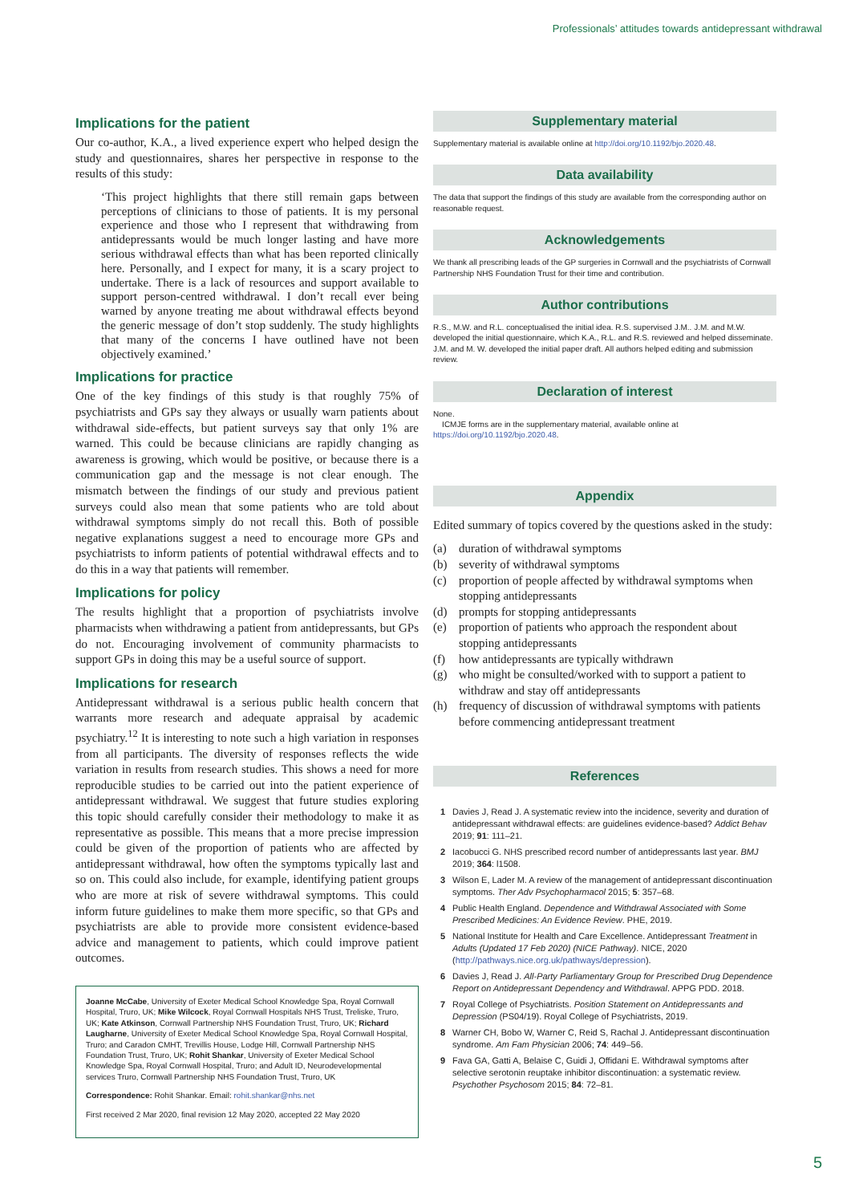Professionals’ attitudes towards antidepressant withdrawal
Implications for the patient
Our co-author, K.A., a lived experience expert who helped design the study and questionnaires, shares her perspective in response to the results of this study:
‘This project highlights that there still remain gaps between perceptions of clinicians to those of patients. It is my personal experience and those who I represent that withdrawing from antidepressants would be much longer lasting and have more serious withdrawal effects than what has been reported clinically here. Personally, and I expect for many, it is a scary project to undertake. There is a lack of resources and support available to support person-centred withdrawal. I don’t recall ever being warned by anyone treating me about withdrawal effects beyond the generic message of don’t stop suddenly. The study highlights that many of the concerns I have outlined have not been objectively examined.’
Implications for practice
One of the key findings of this study is that roughly 75% of psychiatrists and GPs say they always or usually warn patients about withdrawal side-effects, but patient surveys say that only 1% are warned. This could be because clinicians are rapidly changing as awareness is growing, which would be positive, or because there is a communication gap and the message is not clear enough. The mismatch between the findings of our study and previous patient surveys could also mean that some patients who are told about withdrawal symptoms simply do not recall this. Both of possible negative explanations suggest a need to encourage more GPs and psychiatrists to inform patients of potential withdrawal effects and to do this in a way that patients will remember.
Implications for policy
The results highlight that a proportion of psychiatrists involve pharmacists when withdrawing a patient from antidepressants, but GPs do not. Encouraging involvement of community pharmacists to support GPs in doing this may be a useful source of support.
Implications for research
Antidepressant withdrawal is a serious public health concern that warrants more research and adequate appraisal by academic psychiatry.<sup>12</sup> It is interesting to note such a high variation in responses from all participants. The diversity of responses reflects the wide variation in results from research studies. This shows a need for more reproducible studies to be carried out into the patient experience of antidepressant withdrawal. We suggest that future studies exploring this topic should carefully consider their methodology to make it as representative as possible. This means that a more precise impression could be given of the proportion of patients who are affected by antidepressant withdrawal, how often the symptoms typically last and so on. This could also include, for example, identifying patient groups who are more at risk of severe withdrawal symptoms. This could inform future guidelines to make them more specific, so that GPs and psychiatrists are able to provide more consistent evidence-based advice and management to patients, which could improve patient outcomes.
Joanne McCabe, University of Exeter Medical School Knowledge Spa, Royal Cornwall Hospital, Truro, UK; Mike Wilcock, Royal Cornwall Hospitals NHS Trust, Treliske, Truro, UK; Kate Atkinson, Cornwall Partnership NHS Foundation Trust, Truro, UK; Richard Laugharne, University of Exeter Medical School Knowledge Spa, Royal Cornwall Hospital, Truro; and Caradon CMHT, Trevillis House, Lodge Hill, Cornwall Partnership NHS Foundation Trust, Truro, UK; Rohit Shankar, University of Exeter Medical School Knowledge Spa, Royal Cornwall Hospital, Truro; and Adult ID, Neurodevelopmental services Truro, Cornwall Partnership NHS Foundation Trust, Truro, UK
Correspondence: Rohit Shankar. Email: rohit.shankar@nhs.net
First received 2 Mar 2020, final revision 12 May 2020, accepted 22 May 2020
Supplementary material
Supplementary material is available online at http://doi.org/10.1192/bjo.2020.48.
Data availability
The data that support the findings of this study are available from the corresponding author on reasonable request.
Acknowledgements
We thank all prescribing leads of the GP surgeries in Cornwall and the psychiatrists of Cornwall Partnership NHS Foundation Trust for their time and contribution.
Author contributions
R.S., M.W. and R.L. conceptualised the initial idea. R.S. supervised J.M.. J.M. and M.W. developed the initial questionnaire, which K.A., R.L. and R.S. reviewed and helped disseminate. J.M. and M. W. developed the initial paper draft. All authors helped editing and submission review.
Declaration of interest
None.
ICMJE forms are in the supplementary material, available online at https://doi.org/10.1192/bjo.2020.48.
Appendix
Edited summary of topics covered by the questions asked in the study:
(a) duration of withdrawal symptoms
(b) severity of withdrawal symptoms
(c) proportion of people affected by withdrawal symptoms when stopping antidepressants
(d) prompts for stopping antidepressants
(e) proportion of patients who approach the respondent about stopping antidepressants
(f) how antidepressants are typically withdrawn
(g) who might be consulted/worked with to support a patient to withdraw and stay off antidepressants
(h) frequency of discussion of withdrawal symptoms with patients before commencing antidepressant treatment
References
1 Davies J, Read J. A systematic review into the incidence, severity and duration of antidepressant withdrawal effects: are guidelines evidence-based? Addict Behav 2019; 91: 111–21.
2 Iacobucci G. NHS prescribed record number of antidepressants last year. BMJ 2019; 364: l1508.
3 Wilson E, Lader M. A review of the management of antidepressant discontinuation symptoms. Ther Adv Psychopharmacol 2015; 5: 357–68.
4 Public Health England. Dependence and Withdrawal Associated with Some Prescribed Medicines: An Evidence Review. PHE, 2019.
5 National Institute for Health and Care Excellence. Antidepressant Treatment in Adults (Updated 17 Feb 2020) (NICE Pathway). NICE, 2020 (http://pathways.nice.org.uk/pathways/depression).
6 Davies J, Read J. All-Party Parliamentary Group for Prescribed Drug Dependence Report on Antidepressant Dependency and Withdrawal. APPG PDD. 2018.
7 Royal College of Psychiatrists. Position Statement on Antidepressants and Depression (PS04/19). Royal College of Psychiatrists, 2019.
8 Warner CH, Bobo W, Warner C, Reid S, Rachal J. Antidepressant discontinuation syndrome. Am Fam Physician 2006; 74: 449–56.
9 Fava GA, Gatti A, Belaise C, Guidi J, Offidani E. Withdrawal symptoms after selective serotonin reuptake inhibitor discontinuation: a systematic review. Psychother Psychosom 2015; 84: 72–81.
5